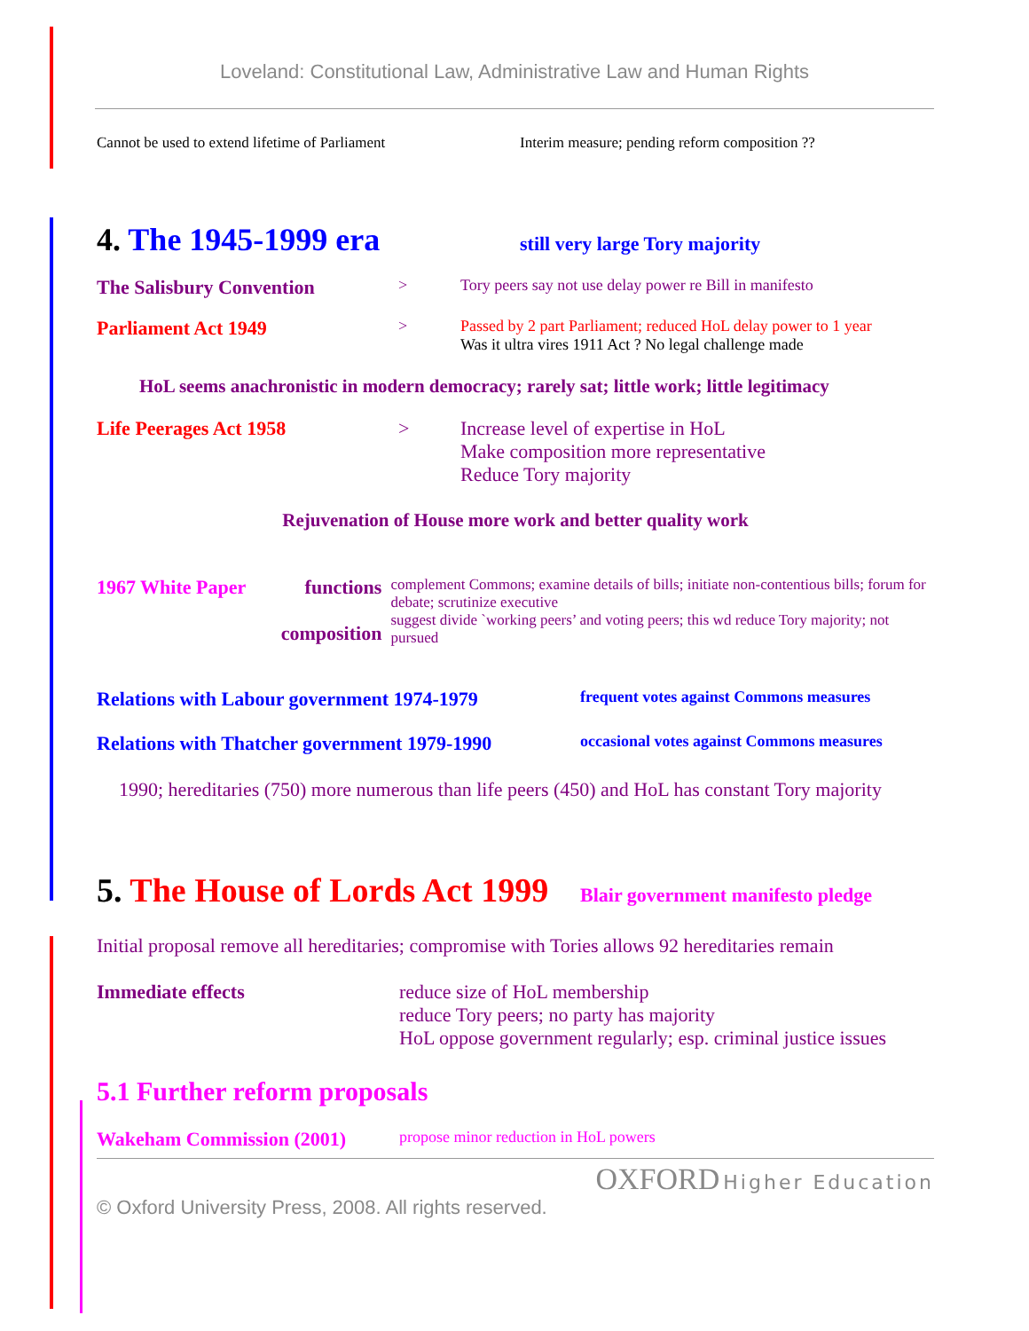Loveland: Constitutional Law, Administrative Law and Human Rights
Cannot be used to extend lifetime of Parliament
Interim measure; pending reform composition ??
4. The 1945-1999 era
still very large Tory majority
The Salisbury Convention > Tory peers say not use delay power re Bill in manifesto
Parliament Act 1949 > Passed by 2 part Parliament; reduced HoL delay power to 1 year
Was it ultra vires 1911 Act ? No legal challenge made
HoL seems anachronistic in modern democracy; rarely sat; little work; little legitimacy
Life Peerages Act 1958 > Increase level of expertise in HoL
Make composition more representative
Reduce Tory majority
Rejuvenation of House more work and better quality work
1967 White Paper functions
composition complement Commons; examine details of bills; initiate non-contentious bills; forum for debate; scrutinize executive
suggest divide `working peers’ and voting peers; this wd reduce Tory majority; not pursued
Relations with Labour government 1974-1979 frequent votes against Commons measures
Relations with Thatcher government 1979-1990 occasional votes against Commons measures
1990; hereditaries (750) more numerous than life peers (450) and HoL has constant Tory majority
5. The House of Lords Act 1999
Blair government manifesto pledge
Initial proposal remove all hereditaries; compromise with Tories allows 92 hereditaries remain
Immediate effects reduce size of HoL membership
reduce Tory peers; no party has majority
HoL oppose government regularly; esp. criminal justice issues
5.1 Further reform proposals
Wakeham Commission (2001) propose minor reduction in HoL powers
OXFORD Higher Education
© Oxford University Press, 2008. All rights reserved.